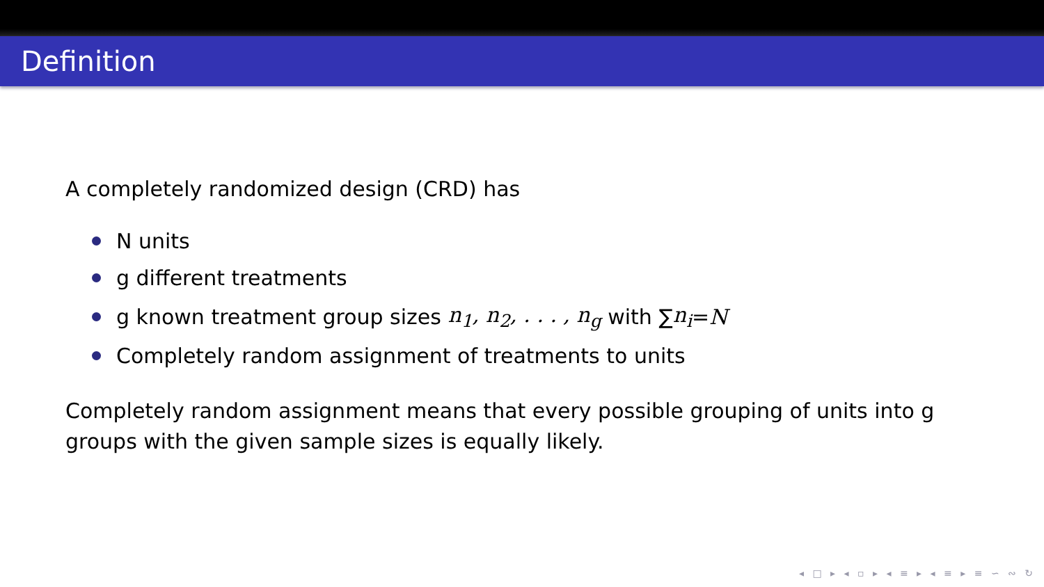Definition
A completely randomized design (CRD) has
N units
g different treatments
g known treatment group sizes n<sub>1</sub>, n<sub>2</sub>, . . . , n<sub>g</sub> with ∑ n<sub>i</sub> = N
Completely random assignment of treatments to units
Completely random assignment means that every possible grouping of units into g groups with the given sample sizes is equally likely.
◂ □ ▸ ◂ ▫ ▸ ◂ ≡ ▸ ◂ ≡ ▸ ≡ ∽ ∾ ↻